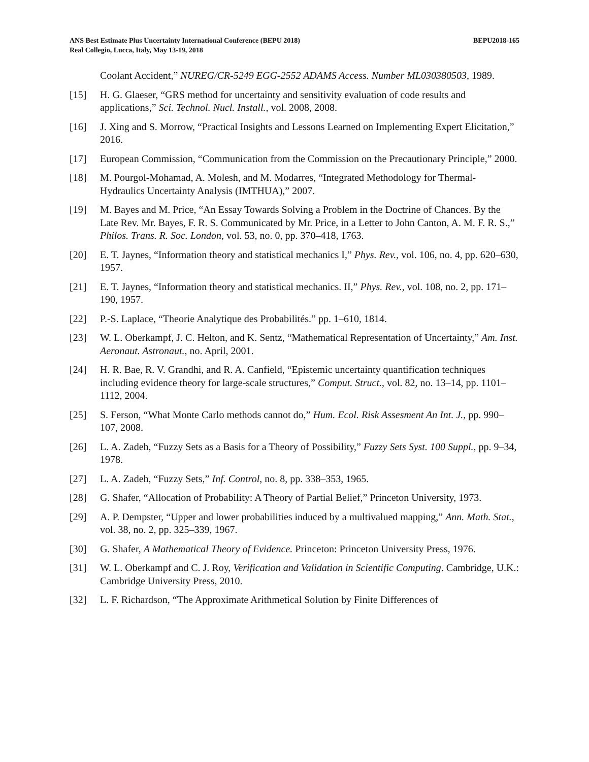ANS Best Estimate Plus Uncertainty International Conference (BEPU 2018)
Real Collegio, Lucca, Italy, May 13-19, 2018
BEPU2018-165
Coolant Accident,” NUREG/CR-5249 EGG-2552 ADAMS Access. Number ML030380503, 1989.
[15] H. G. Glaeser, “GRS method for uncertainty and sensitivity evaluation of code results and applications,” Sci. Technol. Nucl. Install., vol. 2008, 2008.
[16] J. Xing and S. Morrow, “Practical Insights and Lessons Learned on Implementing Expert Elicitation,” 2016.
[17] European Commission, “Communication from the Commission on the Precautionary Principle,” 2000.
[18] M. Pourgol-Mohamad, A. Molesh, and M. Modarres, “Integrated Methodology for Thermal-Hydraulics Uncertainty Analysis (IMTHUA),” 2007.
[19] M. Bayes and M. Price, “An Essay Towards Solving a Problem in the Doctrine of Chances. By the Late Rev. Mr. Bayes, F. R. S. Communicated by Mr. Price, in a Letter to John Canton, A. M. F. R. S.,” Philos. Trans. R. Soc. London, vol. 53, no. 0, pp. 370–418, 1763.
[20] E. T. Jaynes, “Information theory and statistical mechanics I,” Phys. Rev., vol. 106, no. 4, pp. 620–630, 1957.
[21] E. T. Jaynes, “Information theory and statistical mechanics. II,” Phys. Rev., vol. 108, no. 2, pp. 171–190, 1957.
[22] P.-S. Laplace, “Theorie Analytique des Probabilités.” pp. 1–610, 1814.
[23] W. L. Oberkampf, J. C. Helton, and K. Sentz, “Mathematical Representation of Uncertainty,” Am. Inst. Aeronaut. Astronaut., no. April, 2001.
[24] H. R. Bae, R. V. Grandhi, and R. A. Canfield, “Epistemic uncertainty quantification techniques including evidence theory for large-scale structures,” Comput. Struct., vol. 82, no. 13–14, pp. 1101–1112, 2004.
[25] S. Ferson, “What Monte Carlo methods cannot do,” Hum. Ecol. Risk Assesment An Int. J., pp. 990–107, 2008.
[26] L. A. Zadeh, “Fuzzy Sets as a Basis for a Theory of Possibility,” Fuzzy Sets Syst. 100 Suppl., pp. 9–34, 1978.
[27] L. A. Zadeh, “Fuzzy Sets,” Inf. Control, no. 8, pp. 338–353, 1965.
[28] G. Shafer, “Allocation of Probability: A Theory of Partial Belief,” Princeton University, 1973.
[29] A. P. Dempster, “Upper and lower probabilities induced by a multivalued mapping,” Ann. Math. Stat., vol. 38, no. 2, pp. 325–339, 1967.
[30] G. Shafer, A Mathematical Theory of Evidence. Princeton: Princeton University Press, 1976.
[31] W. L. Oberkampf and C. J. Roy, Verification and Validation in Scientific Computing. Cambridge, U.K.: Cambridge University Press, 2010.
[32] L. F. Richardson, “The Approximate Arithmetical Solution by Finite Differences of